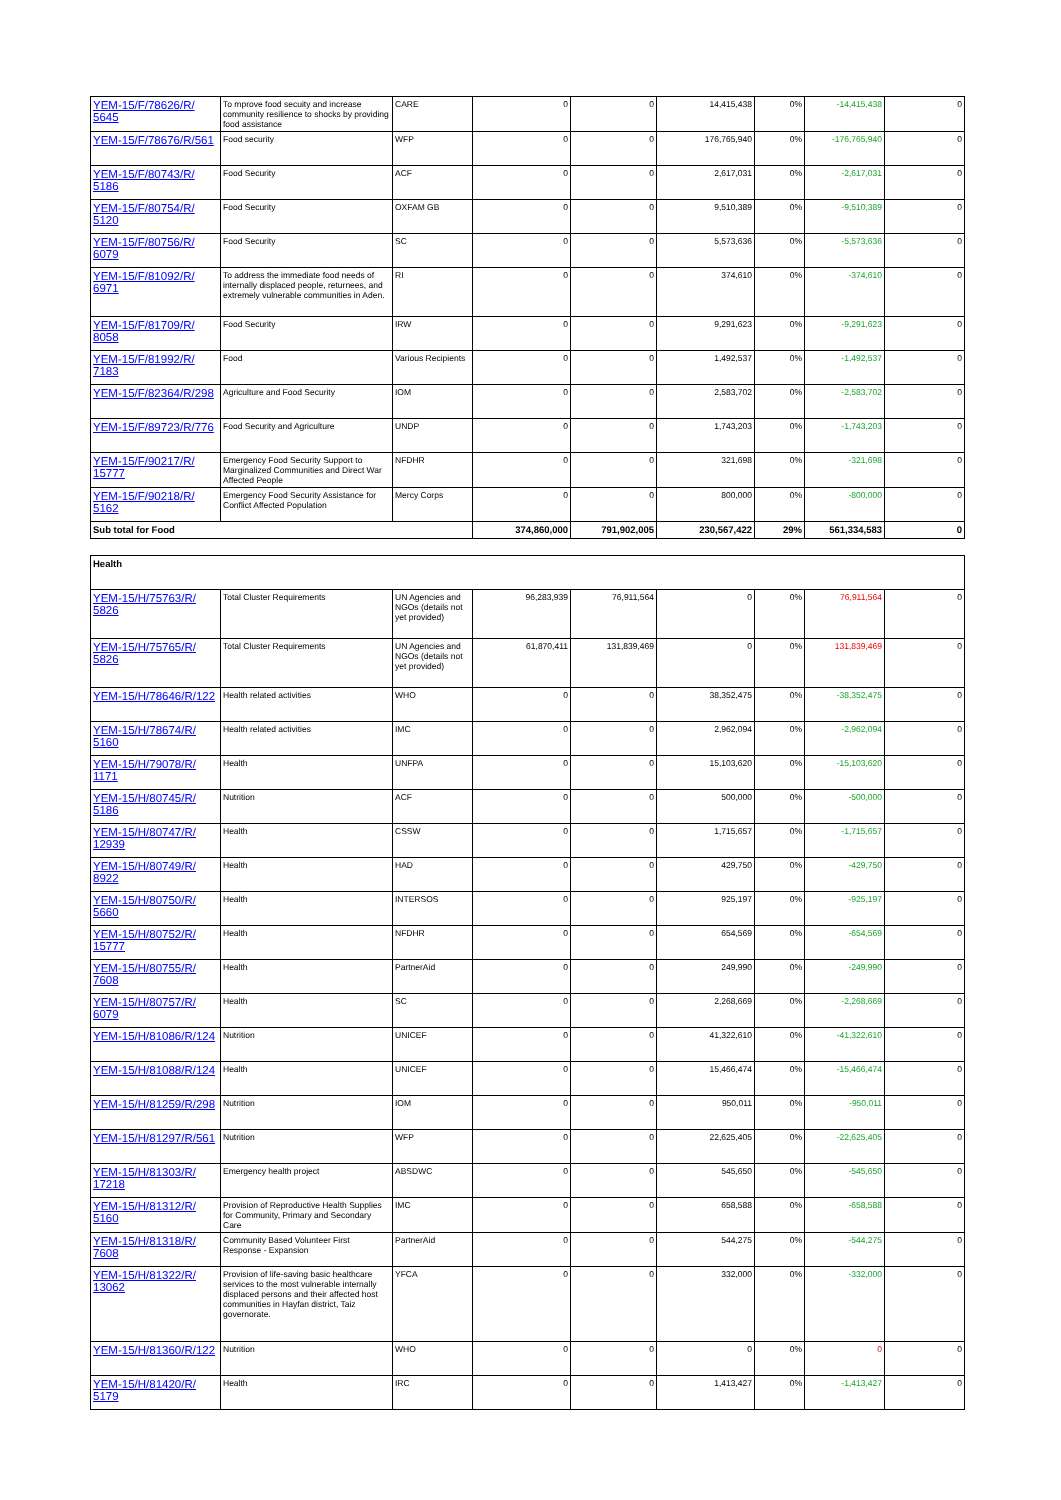| YEM-15/F/78626/R/ 5645 | To mprove food secuity and increase community resilience to shocks by providing food assistance | CARE | 0 | 0 | 14,415,438 | 0% | -14,415,438 | 0 |
| YEM-15/F/78676/R/561 | Food security | WFP | 0 | 0 | 176,765,940 | 0% | -176,765,940 | 0 |
| YEM-15/F/80743/R/ 5186 | Food Security | ACF | 0 | 0 | 2,617,031 | 0% | -2,617,031 | 0 |
| YEM-15/F/80754/R/ 5120 | Food Security | OXFAM GB | 0 | 0 | 9,510,389 | 0% | -9,510,389 | 0 |
| YEM-15/F/80756/R/ 6079 | Food Security | SC | 0 | 0 | 5,573,636 | 0% | -5,573,636 | 0 |
| YEM-15/F/81092/R/ 6971 | To address the immediate food needs of internally displaced people, returnees, and extremely vulnerable communities in Aden. | RI | 0 | 0 | 374,610 | 0% | -374,610 | 0 |
| YEM-15/F/81709/R/ 8058 | Food Security | IRW | 0 | 0 | 9,291,623 | 0% | -9,291,623 | 0 |
| YEM-15/F/81992/R/ 7183 | Food | Various Recipients | 0 | 0 | 1,492,537 | 0% | -1,492,537 | 0 |
| YEM-15/F/82364/R/298 | Agriculture and Food Security | IOM | 0 | 0 | 2,583,702 | 0% | -2,583,702 | 0 |
| YEM-15/F/89723/R/776 | Food Security and Agriculture | UNDP | 0 | 0 | 1,743,203 | 0% | -1,743,203 | 0 |
| YEM-15/F/90217/R/ 15777 | Emergency Food Security Support to Marginalized Communities and Direct War Affected People | NFDHR | 0 | 0 | 321,698 | 0% | -321,698 | 0 |
| YEM-15/F/90218/R/ 5162 | Emergency Food Security Assistance for Conflict Affected Population | Mercy Corps | 0 | 0 | 800,000 | 0% | -800,000 | 0 |
| Sub total for Food | | | 374,860,000 | 791,902,005 | 230,567,422 | 29% | 561,334,583 | 0 |
| Health | | | | | | | | |
| YEM-15/H/75763/R/ 5826 | Total Cluster Requirements | UN Agencies and NGOs (details not yet provided) | 96,283,939 | 76,911,564 | 0 | 0% | 76,911,564 | 0 |
| YEM-15/H/75765/R/ 5826 | Total Cluster Requirements | UN Agencies and NGOs (details not yet provided) | 61,870,411 | 131,839,469 | 0 | 0% | 131,839,469 | 0 |
| YEM-15/H/78646/R/122 | Health related activities | WHO | 0 | 0 | 38,352,475 | 0% | -38,352,475 | 0 |
| YEM-15/H/78674/R/ 5160 | Health related activities | IMC | 0 | 0 | 2,962,094 | 0% | -2,962,094 | 0 |
| YEM-15/H/79078/R/ 1171 | Health | UNFPA | 0 | 0 | 15,103,620 | 0% | -15,103,620 | 0 |
| YEM-15/H/80745/R/ 5186 | Nutrition | ACF | 0 | 0 | 500,000 | 0% | -500,000 | 0 |
| YEM-15/H/80747/R/ 12939 | Health | CSSW | 0 | 0 | 1,715,657 | 0% | -1,715,657 | 0 |
| YEM-15/H/80749/R/ 8922 | Health | HAD | 0 | 0 | 429,750 | 0% | -429,750 | 0 |
| YEM-15/H/80750/R/ 5660 | Health | INTERSOS | 0 | 0 | 925,197 | 0% | -925,197 | 0 |
| YEM-15/H/80752/R/ 15777 | Health | NFDHR | 0 | 0 | 654,569 | 0% | -654,569 | 0 |
| YEM-15/H/80755/R/ 7608 | Health | PartnerAid | 0 | 0 | 249,990 | 0% | -249,990 | 0 |
| YEM-15/H/80757/R/ 6079 | Health | SC | 0 | 0 | 2,268,669 | 0% | -2,268,669 | 0 |
| YEM-15/H/81086/R/124 | Nutrition | UNICEF | 0 | 0 | 41,322,610 | 0% | -41,322,610 | 0 |
| YEM-15/H/81088/R/124 | Health | UNICEF | 0 | 0 | 15,466,474 | 0% | -15,466,474 | 0 |
| YEM-15/H/81259/R/298 | Nutrition | IOM | 0 | 0 | 950,011 | 0% | -950,011 | 0 |
| YEM-15/H/81297/R/561 | Nutrition | WFP | 0 | 0 | 22,625,405 | 0% | -22,625,405 | 0 |
| YEM-15/H/81303/R/ 17218 | Emergency health project | ABSDWC | 0 | 0 | 545,650 | 0% | -545,650 | 0 |
| YEM-15/H/81312/R/ 5160 | Provision of Reproductive Health Supplies for Community, Primary and Secondary Care | IMC | 0 | 0 | 658,588 | 0% | -658,588 | 0 |
| YEM-15/H/81318/R/ 7608 | Community Based Volunteer First Response - Expansion | PartnerAid | 0 | 0 | 544,275 | 0% | -544,275 | 0 |
| YEM-15/H/81322/R/ 13062 | Provision of life-saving basic healthcare services to the most vulnerable internally displaced persons and their affected host communities in Hayfan district, Taiz governorate. | YFCA | 0 | 0 | 332,000 | 0% | -332,000 | 0 |
| YEM-15/H/81360/R/122 | Nutrition | WHO | 0 | 0 | 0 | 0% | 0 | 0 |
| YEM-15/H/81420/R/ 5179 | Health | IRC | 0 | 0 | 1,413,427 | 0% | -1,413,427 | 0 |